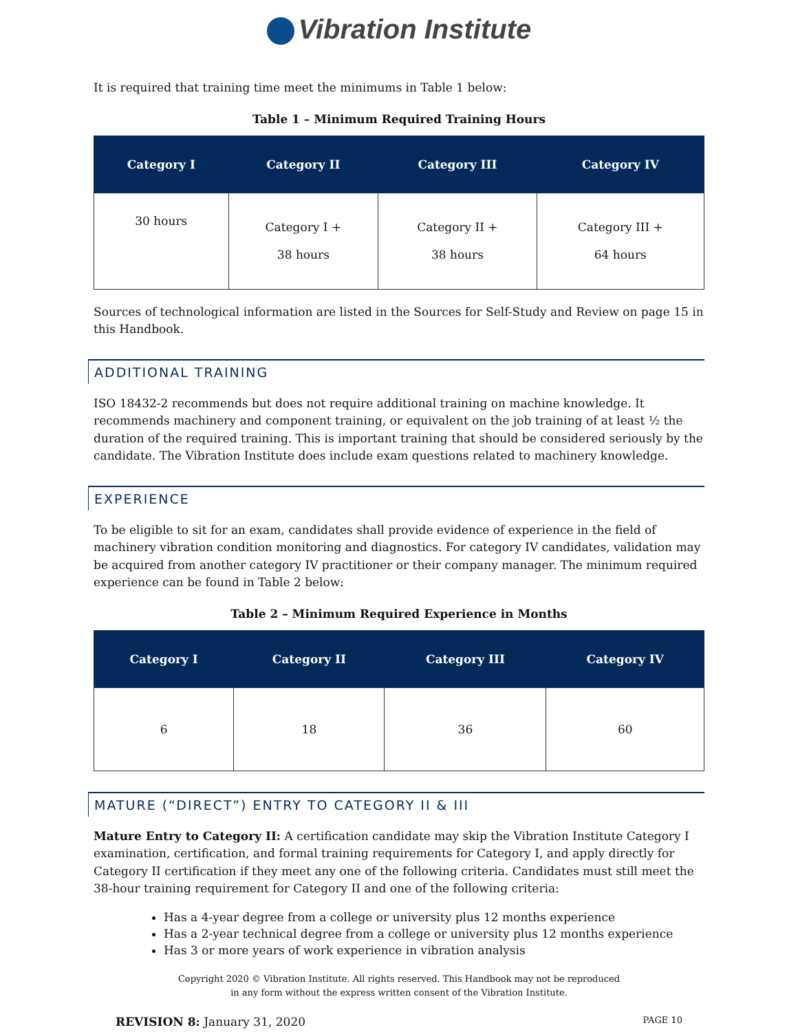Vibration Institute
It is required that training time meet the minimums in Table 1 below:
Table 1 – Minimum Required Training Hours
| Category I | Category II | Category III | Category IV |
| --- | --- | --- | --- |
| 30 hours | Category I + 38 hours | Category II + 38 hours | Category III + 64 hours |
Sources of technological information are listed in the Sources for Self-Study and Review on page 15 in this Handbook.
ADDITIONAL TRAINING
ISO 18432-2 recommends but does not require additional training on machine knowledge. It recommends machinery and component training, or equivalent on the job training of at least ½ the duration of the required training. This is important training that should be considered seriously by the candidate. The Vibration Institute does include exam questions related to machinery knowledge.
EXPERIENCE
To be eligible to sit for an exam, candidates shall provide evidence of experience in the field of machinery vibration condition monitoring and diagnostics. For category IV candidates, validation may be acquired from another category IV practitioner or their company manager. The minimum required experience can be found in Table 2 below:
Table 2 – Minimum Required Experience in Months
| Category I | Category II | Category III | Category IV |
| --- | --- | --- | --- |
| 6 | 18 | 36 | 60 |
MATURE (“DIRECT”) ENTRY TO CATEGORY II & III
Mature Entry to Category II: A certification candidate may skip the Vibration Institute Category I examination, certification, and formal training requirements for Category I, and apply directly for Category II certification if they meet any one of the following criteria. Candidates must still meet the 38-hour training requirement for Category II and one of the following criteria:
Has a 4-year degree from a college or university plus 12 months experience
Has a 2-year technical degree from a college or university plus 12 months experience
Has 3 or more years of work experience in vibration analysis
Copyright 2020 © Vibration Institute. All rights reserved. This Handbook may not be reproduced
in any form without the express written consent of the Vibration Institute.
REVISION 8: January 31, 2020 PAGE 10